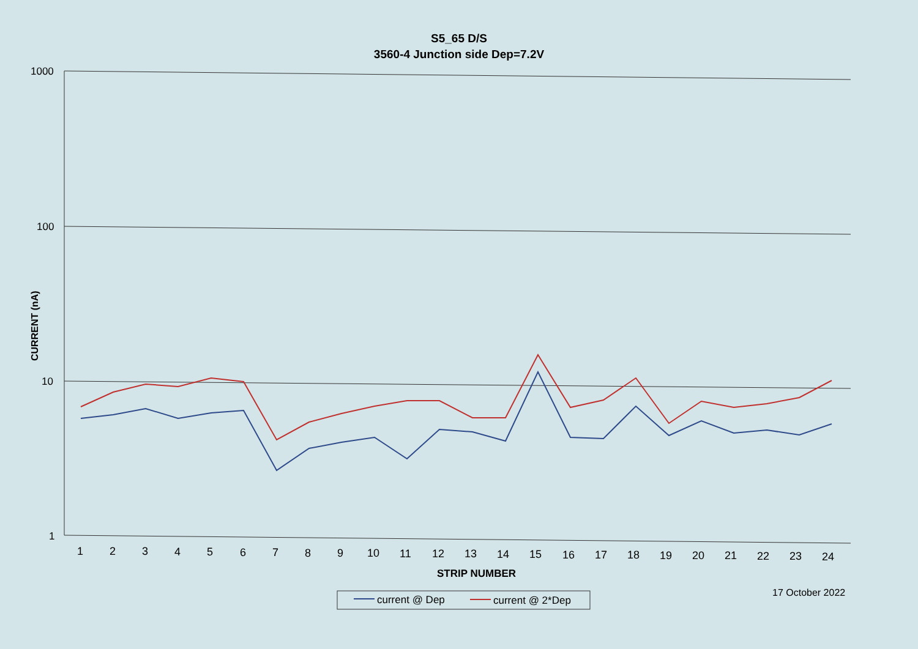S5_65 D/S
3560-4 Junction side Dep=7.2V
1000
100
10
1
CURRENT (nA)
1
2
3
4
5
6
7
8
9
10
11
12
13
14
15
16
17
18
19
20
21
22
23
24
STRIP NUMBER
current @ Dep
current @ 2*Dep
17 October 2022